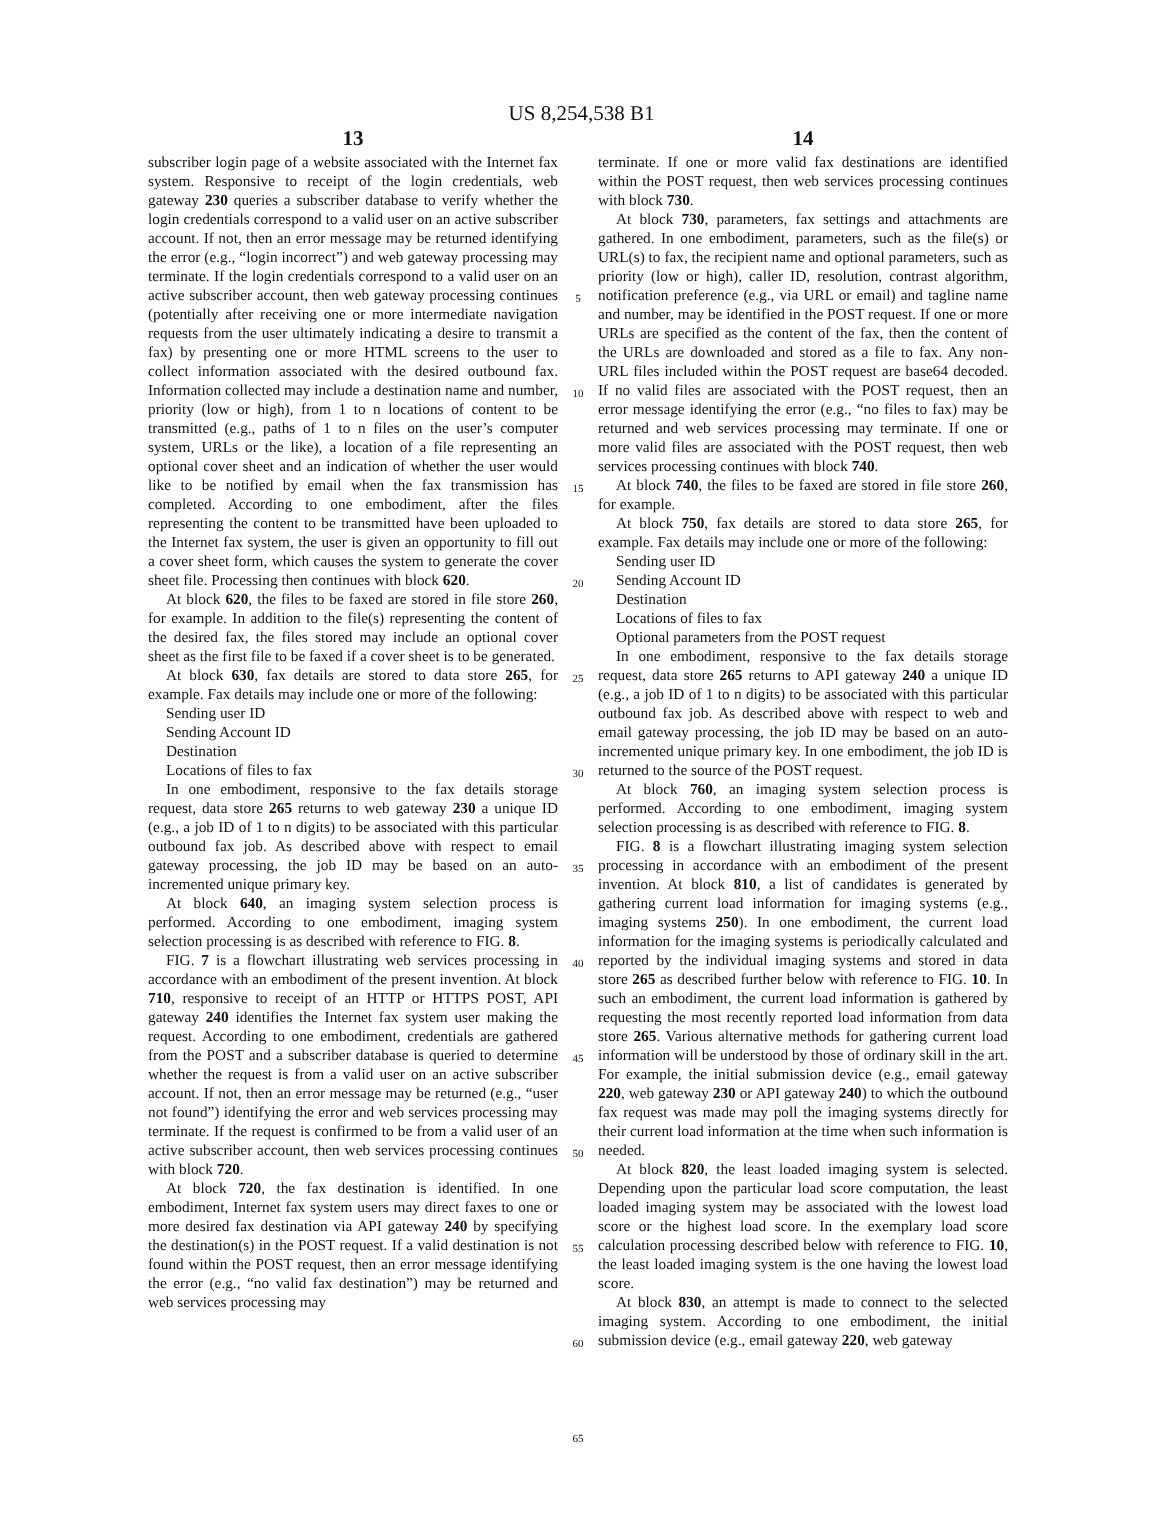US 8,254,538 B1
13
subscriber login page of a website associated with the Internet fax system. Responsive to receipt of the login credentials, web gateway 230 queries a subscriber database to verify whether the login credentials correspond to a valid user on an active subscriber account. If not, then an error message may be returned identifying the error (e.g., “login incorrect”) and web gateway processing may terminate. If the login credentials correspond to a valid user on an active subscriber account, then web gateway processing continues (potentially after receiving one or more intermediate navigation requests from the user ultimately indicating a desire to transmit a fax) by presenting one or more HTML screens to the user to collect information associated with the desired outbound fax. Information collected may include a destination name and number, priority (low or high), from 1 to n locations of content to be transmitted (e.g., paths of 1 to n files on the user’s computer system, URLs or the like), a location of a file representing an optional cover sheet and an indication of whether the user would like to be notified by email when the fax transmission has completed. According to one embodiment, after the files representing the content to be transmitted have been uploaded to the Internet fax system, the user is given an opportunity to fill out a cover sheet form, which causes the system to generate the cover sheet file. Processing then continues with block 620.
At block 620, the files to be faxed are stored in file store 260, for example. In addition to the file(s) representing the content of the desired fax, the files stored may include an optional cover sheet as the first file to be faxed if a cover sheet is to be generated.
At block 630, fax details are stored to data store 265, for example. Fax details may include one or more of the following:
Sending user ID
Sending Account ID
Destination
Locations of files to fax
In one embodiment, responsive to the fax details storage request, data store 265 returns to web gateway 230 a unique ID (e.g., a job ID of 1 to n digits) to be associated with this particular outbound fax job. As described above with respect to email gateway processing, the job ID may be based on an auto-incremented unique primary key.
At block 640, an imaging system selection process is performed. According to one embodiment, imaging system selection processing is as described with reference to FIG. 8.
FIG. 7 is a flowchart illustrating web services processing in accordance with an embodiment of the present invention. At block 710, responsive to receipt of an HTTP or HTTPS POST, API gateway 240 identifies the Internet fax system user making the request. According to one embodiment, credentials are gathered from the POST and a subscriber database is queried to determine whether the request is from a valid user on an active subscriber account. If not, then an error message may be returned (e.g., “user not found”) identifying the error and web services processing may terminate. If the request is confirmed to be from a valid user of an active subscriber account, then web services processing continues with block 720.
At block 720, the fax destination is identified. In one embodiment, Internet fax system users may direct faxes to one or more desired fax destination via API gateway 240 by specifying the destination(s) in the POST request. If a valid destination is not found within the POST request, then an error message identifying the error (e.g., “no valid fax destination”) may be returned and web services processing may
5
10
15
20
25
30
35
40
45
50
55
60
65
14
terminate. If one or more valid fax destinations are identified within the POST request, then web services processing continues with block 730.
At block 730, parameters, fax settings and attachments are gathered. In one embodiment, parameters, such as the file(s) or URL(s) to fax, the recipient name and optional parameters, such as priority (low or high), caller ID, resolution, contrast algorithm, notification preference (e.g., via URL or email) and tagline name and number, may be identified in the POST request. If one or more URLs are specified as the content of the fax, then the content of the URLs are downloaded and stored as a file to fax. Any non-URL files included within the POST request are base64 decoded. If no valid files are associated with the POST request, then an error message identifying the error (e.g., “no files to fax) may be returned and web services processing may terminate. If one or more valid files are associated with the POST request, then web services processing continues with block 740.
At block 740, the files to be faxed are stored in file store 260, for example.
At block 750, fax details are stored to data store 265, for example. Fax details may include one or more of the following:
Sending user ID
Sending Account ID
Destination
Locations of files to fax
Optional parameters from the POST request
In one embodiment, responsive to the fax details storage request, data store 265 returns to API gateway 240 a unique ID (e.g., a job ID of 1 to n digits) to be associated with this particular outbound fax job. As described above with respect to web and email gateway processing, the job ID may be based on an auto-incremented unique primary key. In one embodiment, the job ID is returned to the source of the POST request.
At block 760, an imaging system selection process is performed. According to one embodiment, imaging system selection processing is as described with reference to FIG. 8.
FIG. 8 is a flowchart illustrating imaging system selection processing in accordance with an embodiment of the present invention. At block 810, a list of candidates is generated by gathering current load information for imaging systems (e.g., imaging systems 250). In one embodiment, the current load information for the imaging systems is periodically calculated and reported by the individual imaging systems and stored in data store 265 as described further below with reference to FIG. 10. In such an embodiment, the current load information is gathered by requesting the most recently reported load information from data store 265. Various alternative methods for gathering current load information will be understood by those of ordinary skill in the art. For example, the initial submission device (e.g., email gateway 220, web gateway 230 or API gateway 240) to which the outbound fax request was made may poll the imaging systems directly for their current load information at the time when such information is needed.
At block 820, the least loaded imaging system is selected. Depending upon the particular load score computation, the least loaded imaging system may be associated with the lowest load score or the highest load score. In the exemplary load score calculation processing described below with reference to FIG. 10, the least loaded imaging system is the one having the lowest load score.
At block 830, an attempt is made to connect to the selected imaging system. According to one embodiment, the initial submission device (e.g., email gateway 220, web gateway